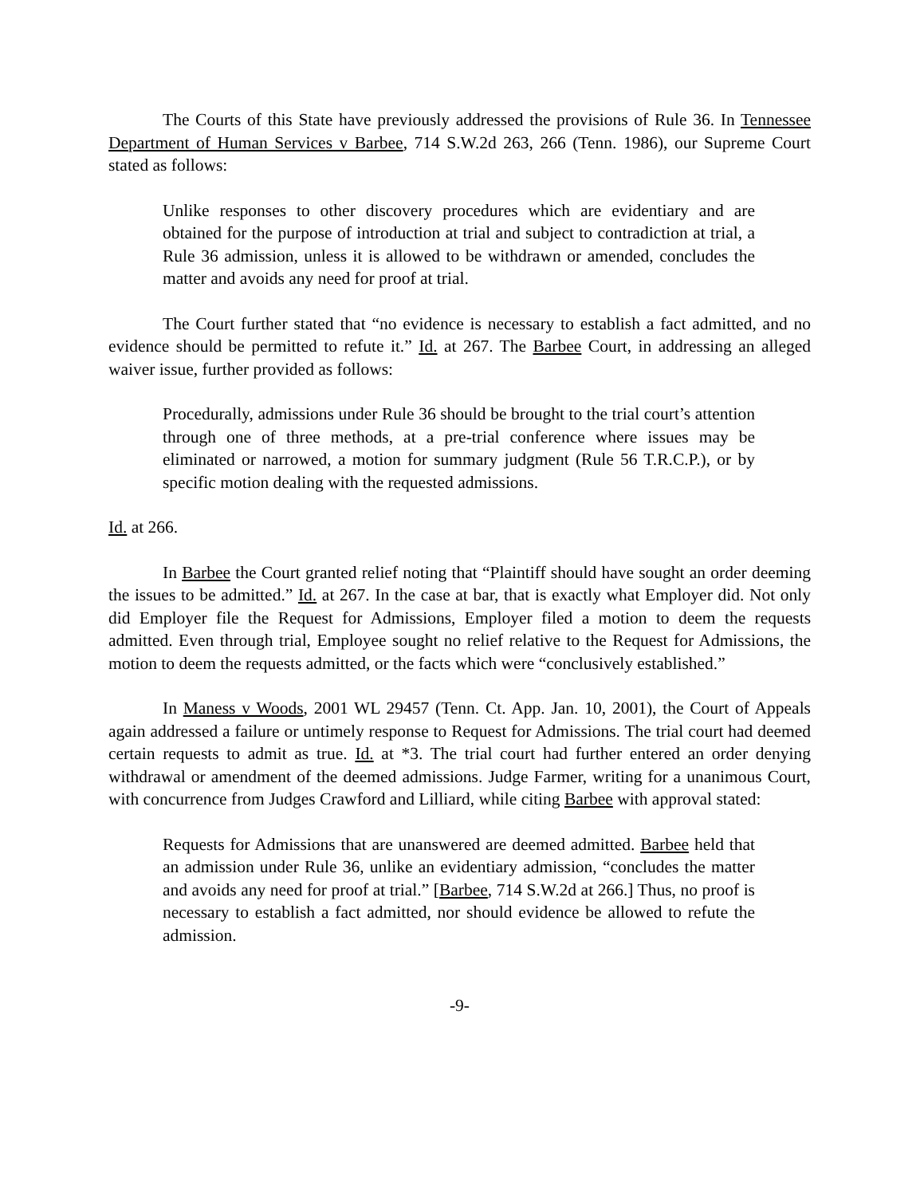The Courts of this State have previously addressed the provisions of Rule 36. In Tennessee Department of Human Services v Barbee, 714 S.W.2d 263, 266 (Tenn. 1986), our Supreme Court stated as follows:
Unlike responses to other discovery procedures which are evidentiary and are obtained for the purpose of introduction at trial and subject to contradiction at trial, a Rule 36 admission, unless it is allowed to be withdrawn or amended, concludes the matter and avoids any need for proof at trial.
The Court further stated that “no evidence is necessary to establish a fact admitted, and no evidence should be permitted to refute it.” Id. at 267. The Barbee Court, in addressing an alleged waiver issue, further provided as follows:
Procedurally, admissions under Rule 36 should be brought to the trial court’s attention through one of three methods, at a pre-trial conference where issues may be eliminated or narrowed, a motion for summary judgment (Rule 56 T.R.C.P.), or by specific motion dealing with the requested admissions.
Id. at 266.
In Barbee the Court granted relief noting that “Plaintiff should have sought an order deeming the issues to be admitted.” Id. at 267. In the case at bar, that is exactly what Employer did. Not only did Employer file the Request for Admissions, Employer filed a motion to deem the requests admitted. Even through trial, Employee sought no relief relative to the Request for Admissions, the motion to deem the requests admitted, or the facts which were “conclusively established.”
In Maness v Woods, 2001 WL 29457 (Tenn. Ct. App. Jan. 10, 2001), the Court of Appeals again addressed a failure or untimely response to Request for Admissions. The trial court had deemed certain requests to admit as true. Id. at *3. The trial court had further entered an order denying withdrawal or amendment of the deemed admissions. Judge Farmer, writing for a unanimous Court, with concurrence from Judges Crawford and Lilliard, while citing Barbee with approval stated:
Requests for Admissions that are unanswered are deemed admitted. Barbee held that an admission under Rule 36, unlike an evidentiary admission, “concludes the matter and avoids any need for proof at trial.” [Barbee, 714 S.W.2d at 266.] Thus, no proof is necessary to establish a fact admitted, nor should evidence be allowed to refute the admission.
-9-